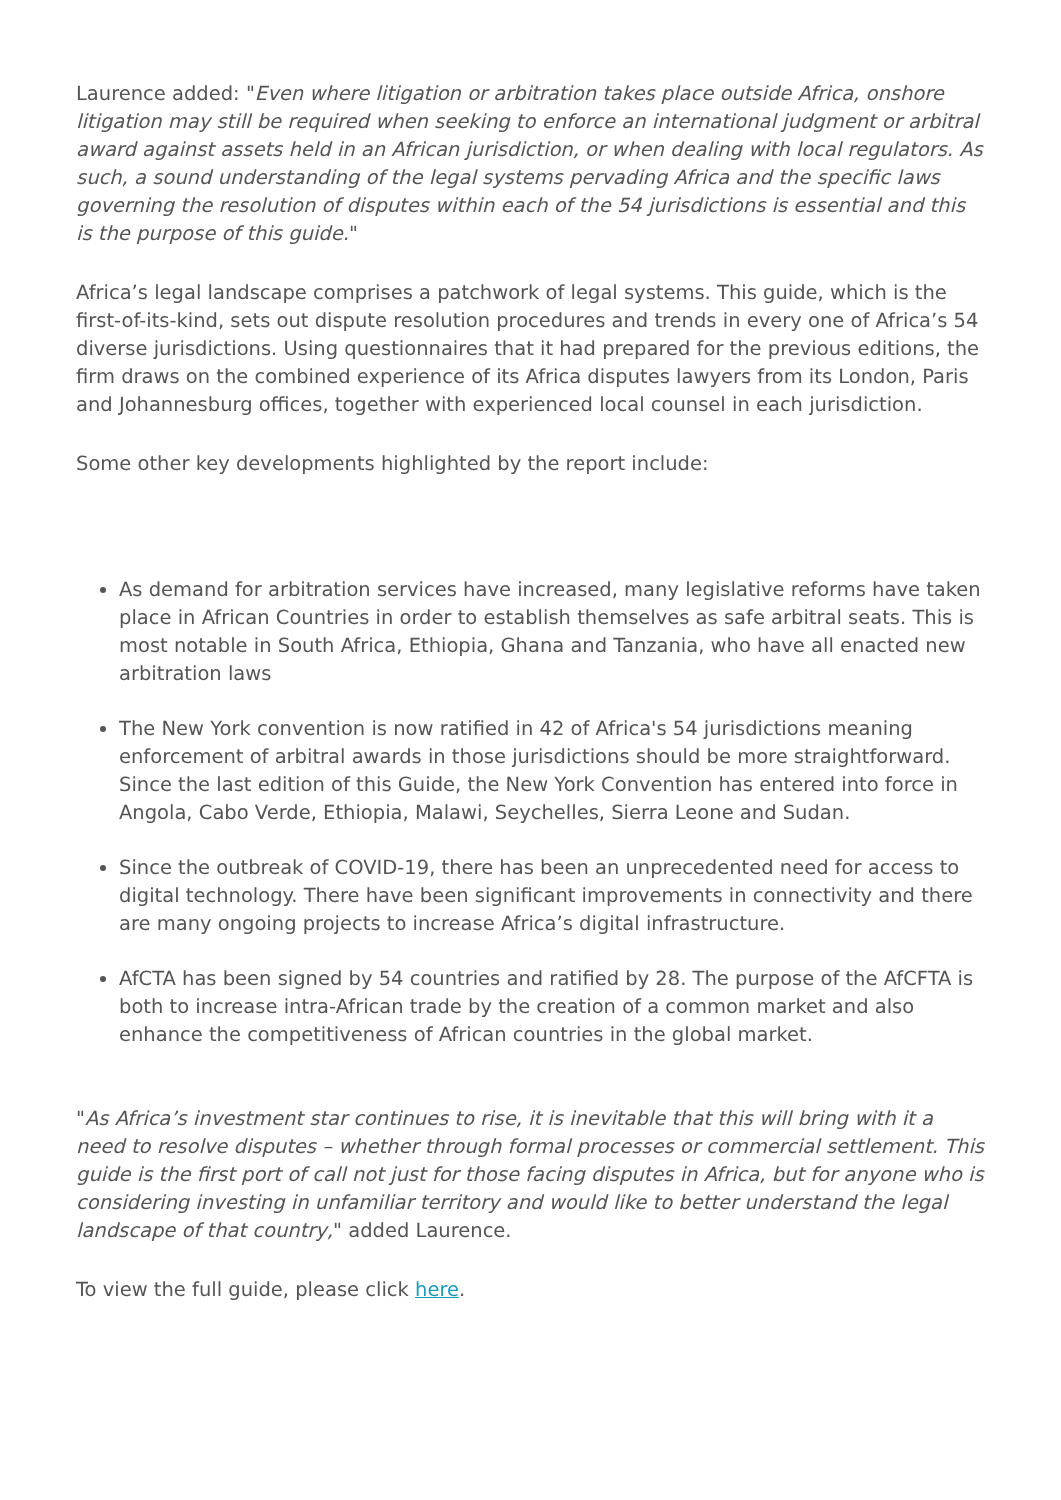Laurence added: "Even where litigation or arbitration takes place outside Africa, onshore litigation may still be required when seeking to enforce an international judgment or arbitral award against assets held in an African jurisdiction, or when dealing with local regulators. As such, a sound understanding of the legal systems pervading Africa and the specific laws governing the resolution of disputes within each of the 54 jurisdictions is essential and this is the purpose of this guide."
Africa’s legal landscape comprises a patchwork of legal systems. This guide, which is the first-of-its-kind, sets out dispute resolution procedures and trends in every one of Africa’s 54 diverse jurisdictions. Using questionnaires that it had prepared for the previous editions, the firm draws on the combined experience of its Africa disputes lawyers from its London, Paris and Johannesburg offices, together with experienced local counsel in each jurisdiction.
Some other key developments highlighted by the report include:
As demand for arbitration services have increased, many legislative reforms have taken place in African Countries in order to establish themselves as safe arbitral seats. This is most notable in South Africa, Ethiopia, Ghana and Tanzania, who have all enacted new arbitration laws
The New York convention is now ratified in 42 of Africa's 54 jurisdictions meaning enforcement of arbitral awards in those jurisdictions should be more straightforward. Since the last edition of this Guide, the New York Convention has entered into force in Angola, Cabo Verde, Ethiopia, Malawi, Seychelles, Sierra Leone and Sudan.
Since the outbreak of COVID-19, there has been an unprecedented need for access to digital technology. There have been significant improvements in connectivity and there are many ongoing projects to increase Africa’s digital infrastructure.
AfCTA has been signed by 54 countries and ratified by 28. The purpose of the AfCFTA is both to increase intra-African trade by the creation of a common market and also enhance the competitiveness of African countries in the global market.
"As Africa’s investment star continues to rise, it is inevitable that this will bring with it a need to resolve disputes – whether through formal processes or commercial settlement. This guide is the first port of call not just for those facing disputes in Africa, but for anyone who is considering investing in unfamiliar territory and would like to better understand the legal landscape of that country," added Laurence.
To view the full guide, please click here.